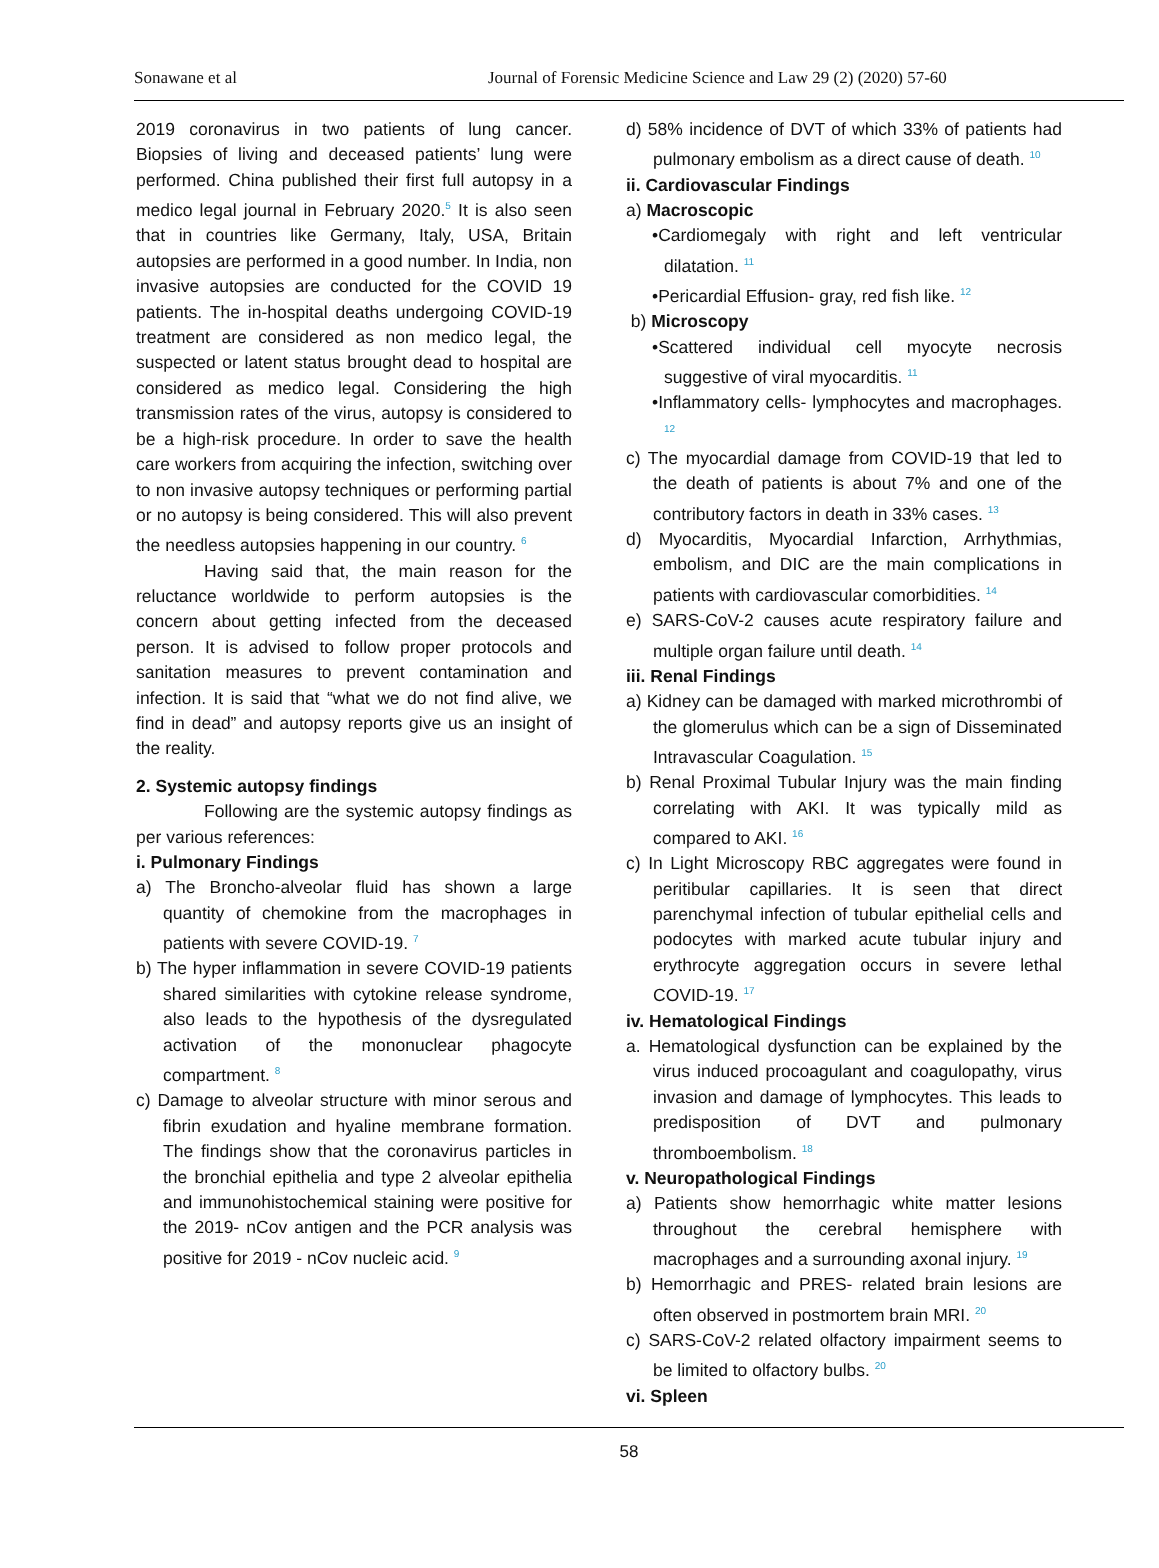Sonawane et al Journal of Forensic Medicine Science and Law 29 (2) (2020) 57-60
2019 coronavirus in two patients of lung cancer. Biopsies of living and deceased patients’ lung were performed. China published their first full autopsy in a medico legal journal in February 2020.<sup>5</sup> It is also seen that in countries like Germany, Italy, USA, Britain autopsies are performed in a good number. In India, non invasive autopsies are conducted for the COVID 19 patients. The in-hospital deaths undergoing COVID-19 treatment are considered as non medico legal, the suspected or latent status brought dead to hospital are considered as medico legal. Considering the high transmission rates of the virus, autopsy is considered to be a high-risk procedure. In order to save the health care workers from acquiring the infection, switching over to non invasive autopsy techniques or performing partial or no autopsy is being considered. This will also prevent the needless autopsies happening in our country. <sup>6</sup>
Having said that, the main reason for the reluctance worldwide to perform autopsies is the concern about getting infected from the deceased person. It is advised to follow proper protocols and sanitation measures to prevent contamination and infection. It is said that “what we do not find alive, we find in dead” and autopsy reports give us an insight of the reality.
2. Systemic autopsy findings
Following are the systemic autopsy findings as per various references:
i. Pulmonary Findings
a) The Broncho-alveolar fluid has shown a large quantity of chemokine from the macrophages in patients with severe COVID-19. <sup>7</sup>
b) The hyper inflammation in severe COVID-19 patients shared similarities with cytokine release syndrome, also leads to the hypothesis of the dysregulated activation of the mononuclear phagocyte compartment. <sup>8</sup>
c) Damage to alveolar structure with minor serous and fibrin exudation and hyaline membrane formation. The findings show that the coronavirus particles in the bronchial epithelia and type 2 alveolar epithelia and immunohistochemical staining were positive for the 2019- nCov antigen and the PCR analysis was positive for 2019 - nCov nucleic acid. <sup>9</sup>
d) 58% incidence of DVT of which 33% of patients had pulmonary embolism as a direct cause of death. <sup>10</sup>
ii. Cardiovascular Findings
a) Macroscopic
•Cardiomegaly with right and left ventricular dilatation. <sup>11</sup>
•Pericardial Effusion- gray, red fish like. <sup>12</sup>
b) Microscopy
•Scattered individual cell myocyte necrosis suggestive of viral myocarditis. <sup>11</sup>
•Inflammatory cells- lymphocytes and macrophages. <sup>12</sup>
c) The myocardial damage from COVID-19 that led to the death of patients is about 7% and one of the contributory factors in death in 33% cases. <sup>13</sup>
d) Myocarditis, Myocardial Infarction, Arrhythmias, embolism, and DIC are the main complications in patients with cardiovascular comorbidities. <sup>14</sup>
e) SARS-CoV-2 causes acute respiratory failure and multiple organ failure until death. <sup>14</sup>
iii. Renal Findings
a) Kidney can be damaged with marked microthrombi of the glomerulus which can be a sign of Disseminated Intravascular Coagulation. <sup>15</sup>
b) Renal Proximal Tubular Injury was the main finding correlating with AKI. It was typically mild as compared to AKI. <sup>16</sup>
c) In Light Microscopy RBC aggregates were found in peritibular capillaries. It is seen that direct parenchymal infection of tubular epithelial cells and podocytes with marked acute tubular injury and erythrocyte aggregation occurs in severe lethal COVID-19. <sup>17</sup>
iv. Hematological Findings
a. Hematological dysfunction can be explained by the virus induced procoagulant and coagulopathy, virus invasion and damage of lymphocytes. This leads to predisposition of DVT and pulmonary thromboembolism. <sup>18</sup>
v. Neuropathological Findings
a) Patients show hemorrhagic white matter lesions throughout the cerebral hemisphere with macrophages and a surrounding axonal injury. <sup>19</sup>
b) Hemorrhagic and PRES- related brain lesions are often observed in postmortem brain MRI. <sup>20</sup>
c) SARS-CoV-2 related olfactory impairment seems to be limited to olfactory bulbs. <sup>20</sup>
vi. Spleen
58